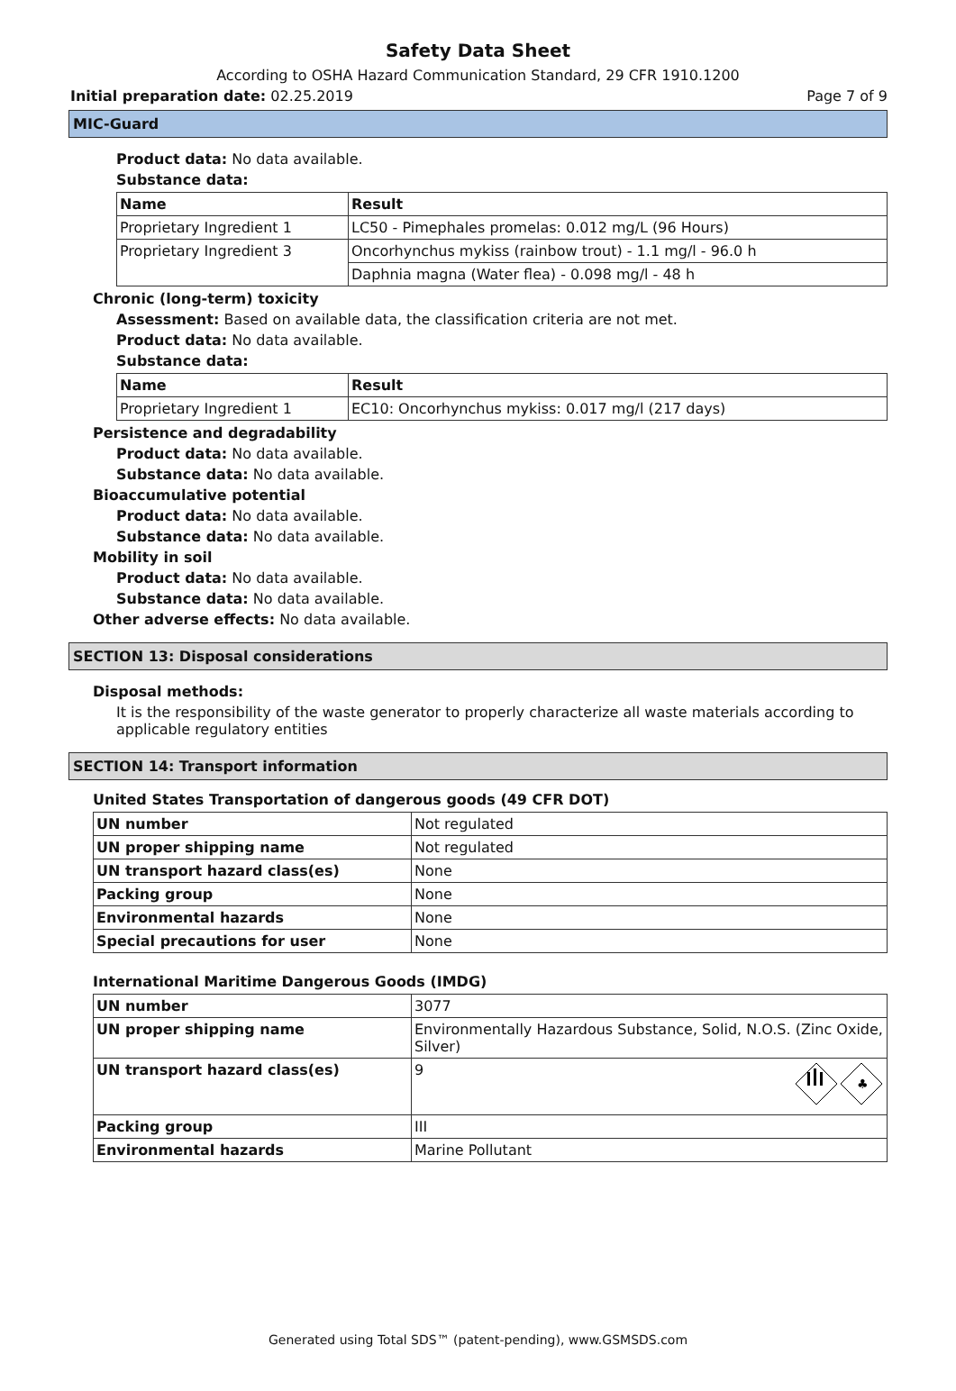Safety Data Sheet
According to OSHA Hazard Communication Standard, 29 CFR 1910.1200
Initial preparation date: 02.25.2019 Page 7 of 9
MIC-Guard
Product data: No data available.
Substance data:
| Name | Result |
| Proprietary Ingredient 1 | LC50 - Pimephales promelas: 0.012 mg/L (96 Hours) |
| Proprietary Ingredient 3 | Oncorhynchus mykiss (rainbow trout) - 1.1 mg/l - 96.0 h |
| | Daphnia magna (Water flea) - 0.098 mg/l - 48 h |
Chronic (long-term) toxicity
Assessment: Based on available data, the classification criteria are not met.
Product data: No data available.
Substance data:
| Name | Result |
| Proprietary Ingredient 1 | EC10: Oncorhynchus mykiss: 0.017 mg/l (217 days) |
Persistence and degradability
Product data: No data available.
Substance data: No data available.
Bioaccumulative potential
Product data: No data available.
Substance data: No data available.
Mobility in soil
Product data: No data available.
Substance data: No data available.
Other adverse effects: No data available.
SECTION 13: Disposal considerations
Disposal methods:
It is the responsibility of the waste generator to properly characterize all waste materials according to applicable regulatory entities
SECTION 14: Transport information
United States Transportation of dangerous goods (49 CFR DOT)
| UN number | Not regulated |
| UN proper shipping name | Not regulated |
| UN transport hazard class(es) | None |
| Packing group | None |
| Environmental hazards | None |
| Special precautions for user | None |
International Maritime Dangerous Goods (IMDG)
| UN number | 3077 |
| UN proper shipping name | Environmentally Hazardous Substance, Solid, N.O.S. (Zinc Oxide, Silver) |
| UN transport hazard class(es) | 9 ♣ |
| Packing group | III |
| Environmental hazards | Marine Pollutant |
Generated using Total SDS™ (patent-pending), www.GSMSDS.com